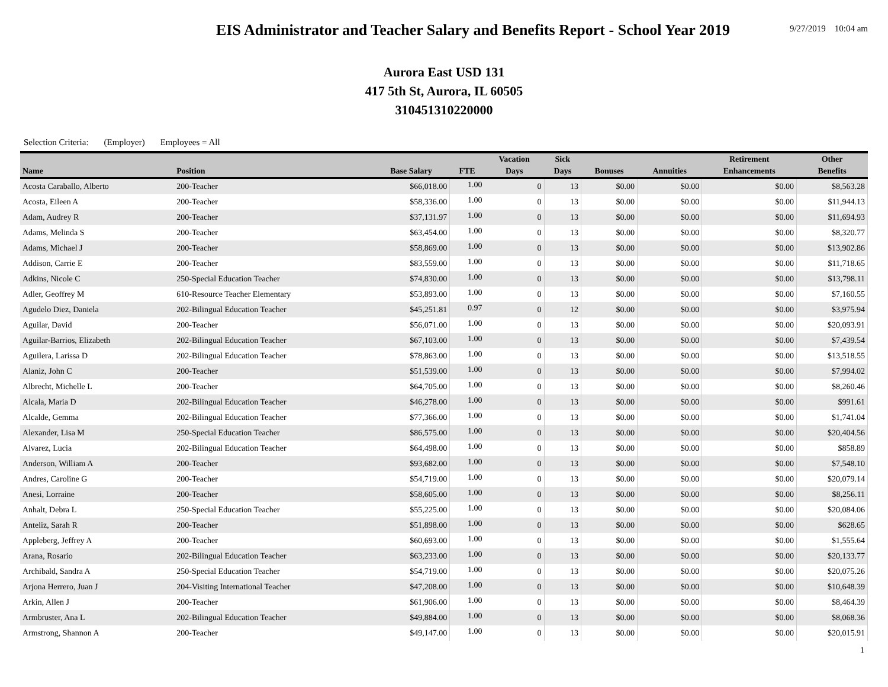EIS Administrator and Teacher Salary and Benefits Report - School Year 2019
9/27/2019 10:04 am
Aurora East USD 131
417 5th St, Aurora, IL 60505
310451310220000
Selection Criteria: (Employer) Employees = All
| | | | | Vacation | Sick | | | Retirement | Other |
| --- | --- | --- | --- | --- | --- | --- | --- | --- | --- |
| Name | Position | Base Salary | FTE | Days | Days | Bonuses | Annuities | Enhancements | Benefits |
| Acosta Caraballo, Alberto | 200-Teacher | $66,018.00 | 1.00 | 0 | 13 | $0.00 | $0.00 | $0.00 | $8,563.28 |
| Acosta, Eileen A | 200-Teacher | $58,336.00 | 1.00 | 0 | 13 | $0.00 | $0.00 | $0.00 | $11,944.13 |
| Adam, Audrey R | 200-Teacher | $37,131.97 | 1.00 | 0 | 13 | $0.00 | $0.00 | $0.00 | $11,694.93 |
| Adams, Melinda S | 200-Teacher | $63,454.00 | 1.00 | 0 | 13 | $0.00 | $0.00 | $0.00 | $8,320.77 |
| Adams, Michael J | 200-Teacher | $58,869.00 | 1.00 | 0 | 13 | $0.00 | $0.00 | $0.00 | $13,902.86 |
| Addison, Carrie E | 200-Teacher | $83,559.00 | 1.00 | 0 | 13 | $0.00 | $0.00 | $0.00 | $11,718.65 |
| Adkins, Nicole C | 250-Special Education Teacher | $74,830.00 | 1.00 | 0 | 13 | $0.00 | $0.00 | $0.00 | $13,798.11 |
| Adler, Geoffrey M | 610-Resource Teacher Elementary | $53,893.00 | 1.00 | 0 | 13 | $0.00 | $0.00 | $0.00 | $7,160.55 |
| Agudelo Diez, Daniela | 202-Bilingual Education Teacher | $45,251.81 | 0.97 | 0 | 12 | $0.00 | $0.00 | $0.00 | $3,975.94 |
| Aguilar, David | 200-Teacher | $56,071.00 | 1.00 | 0 | 13 | $0.00 | $0.00 | $0.00 | $20,093.91 |
| Aguilar-Barrios, Elizabeth | 202-Bilingual Education Teacher | $67,103.00 | 1.00 | 0 | 13 | $0.00 | $0.00 | $0.00 | $7,439.54 |
| Aguilera, Larissa D | 202-Bilingual Education Teacher | $78,863.00 | 1.00 | 0 | 13 | $0.00 | $0.00 | $0.00 | $13,518.55 |
| Alaniz, John C | 200-Teacher | $51,539.00 | 1.00 | 0 | 13 | $0.00 | $0.00 | $0.00 | $7,994.02 |
| Albrecht, Michelle L | 200-Teacher | $64,705.00 | 1.00 | 0 | 13 | $0.00 | $0.00 | $0.00 | $8,260.46 |
| Alcala, Maria D | 202-Bilingual Education Teacher | $46,278.00 | 1.00 | 0 | 13 | $0.00 | $0.00 | $0.00 | $991.61 |
| Alcalde, Gemma | 202-Bilingual Education Teacher | $77,366.00 | 1.00 | 0 | 13 | $0.00 | $0.00 | $0.00 | $1,741.04 |
| Alexander, Lisa M | 250-Special Education Teacher | $86,575.00 | 1.00 | 0 | 13 | $0.00 | $0.00 | $0.00 | $20,404.56 |
| Alvarez, Lucia | 202-Bilingual Education Teacher | $64,498.00 | 1.00 | 0 | 13 | $0.00 | $0.00 | $0.00 | $858.89 |
| Anderson, William A | 200-Teacher | $93,682.00 | 1.00 | 0 | 13 | $0.00 | $0.00 | $0.00 | $7,548.10 |
| Andres, Caroline G | 200-Teacher | $54,719.00 | 1.00 | 0 | 13 | $0.00 | $0.00 | $0.00 | $20,079.14 |
| Anesi, Lorraine | 200-Teacher | $58,605.00 | 1.00 | 0 | 13 | $0.00 | $0.00 | $0.00 | $8,256.11 |
| Anhalt, Debra L | 250-Special Education Teacher | $55,225.00 | 1.00 | 0 | 13 | $0.00 | $0.00 | $0.00 | $20,084.06 |
| Anteliz, Sarah R | 200-Teacher | $51,898.00 | 1.00 | 0 | 13 | $0.00 | $0.00 | $0.00 | $628.65 |
| Appleberg, Jeffrey A | 200-Teacher | $60,693.00 | 1.00 | 0 | 13 | $0.00 | $0.00 | $0.00 | $1,555.64 |
| Arana, Rosario | 202-Bilingual Education Teacher | $63,233.00 | 1.00 | 0 | 13 | $0.00 | $0.00 | $0.00 | $20,133.77 |
| Archibald, Sandra A | 250-Special Education Teacher | $54,719.00 | 1.00 | 0 | 13 | $0.00 | $0.00 | $0.00 | $20,075.26 |
| Arjona Herrero, Juan J | 204-Visiting International Teacher | $47,208.00 | 1.00 | 0 | 13 | $0.00 | $0.00 | $0.00 | $10,648.39 |
| Arkin, Allen J | 200-Teacher | $61,906.00 | 1.00 | 0 | 13 | $0.00 | $0.00 | $0.00 | $8,464.39 |
| Armbruster, Ana L | 202-Bilingual Education Teacher | $49,884.00 | 1.00 | 0 | 13 | $0.00 | $0.00 | $0.00 | $8,068.36 |
| Armstrong, Shannon A | 200-Teacher | $49,147.00 | 1.00 | 0 | 13 | $0.00 | $0.00 | $0.00 | $20,015.91 |
1